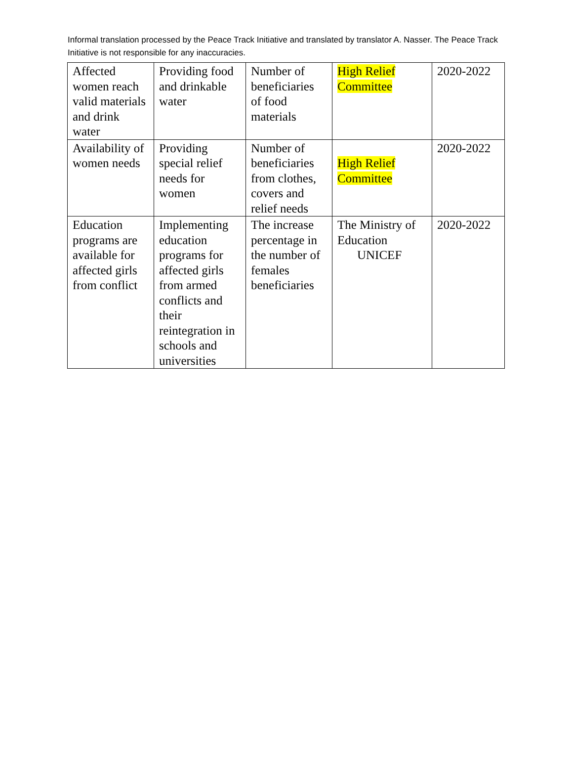Informal translation processed by the Peace Track Initiative and translated by translator A. Nasser. The Peace Track Initiative is not responsible for any inaccuracies.
| Affected women reach valid materials and drink water | Providing food and drinkable water | Number of beneficiaries of food materials | High Relief Committee | 2020-2022 |
| Availability of women needs | Providing special relief needs for women | Number of beneficiaries from clothes, covers and relief needs | High Relief Committee | 2020-2022 |
| Education programs are available for affected girls from conflict | Implementing education programs for affected girls from armed conflicts and their reintegration in schools and universities | The increase percentage in the number of females beneficiaries | The Ministry of Education UNICEF | 2020-2022 |